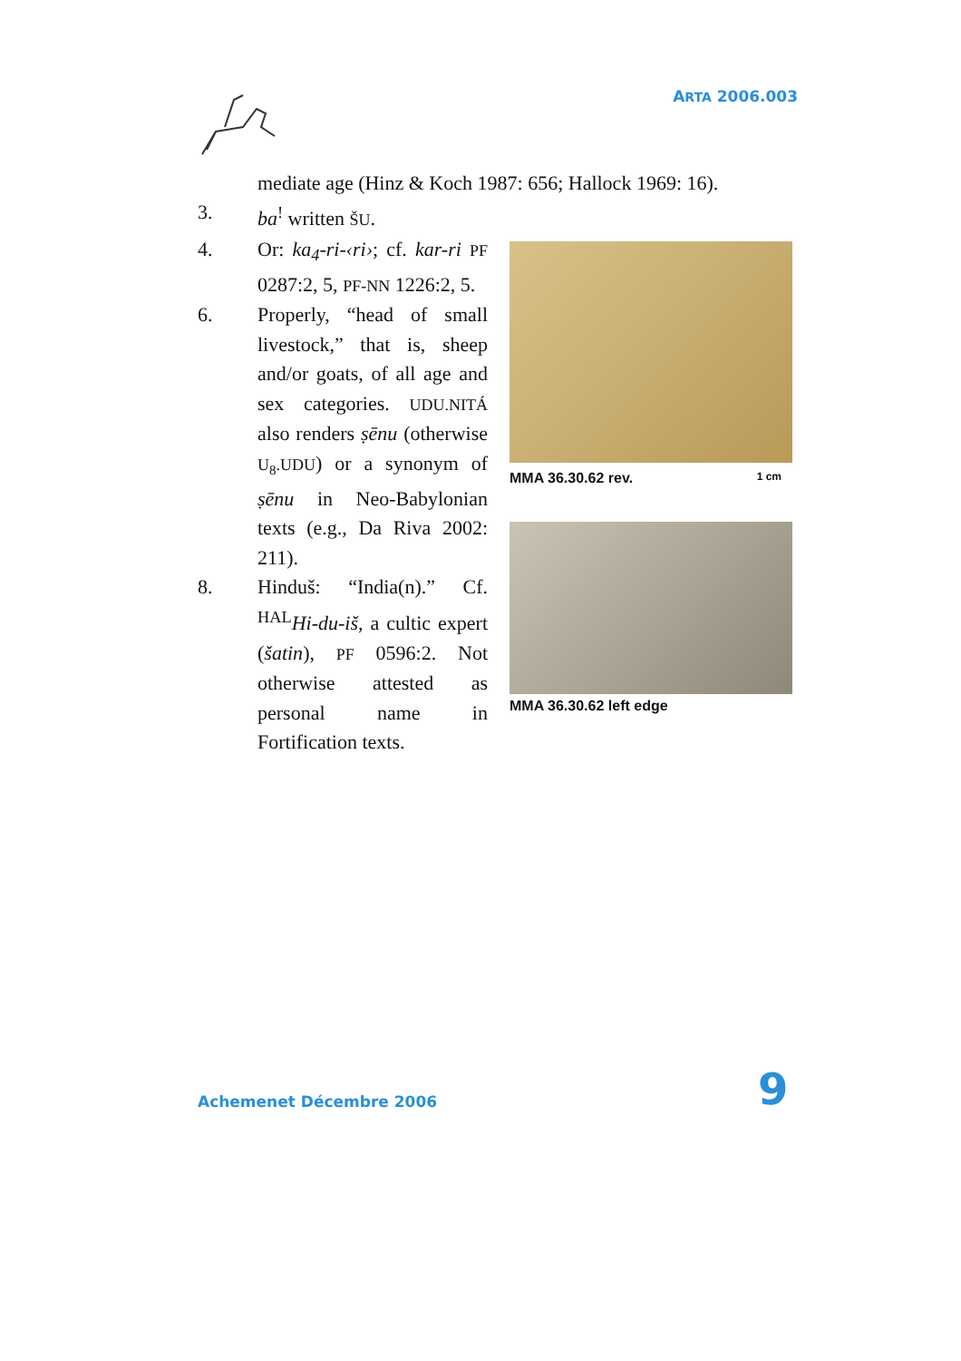ARTA 2006.003
mediate age (Hinz & Koch 1987: 656; Hallock 1969: 16).
3. ba<sup>!</sup> written ŠU.
4. Or: ka<sub>4</sub>-ri-‹ri›; cf. kar-ri PF 0287:2, 5, PF-NN 1226:2, 5.
6. Properly, “head of small livestock,” that is, sheep and/or goats, of all age and sex categories. UDU.NITÁ also renders ṣēnu (otherwise U<sub>8</sub>.UDU) or a synonym of ṣēnu in Neo-Babylonian texts (e.g., Da Riva 2002: 211).
8. Hinduš: “India(n).” Cf. <sup>HAL</sup>Hi-du-iš, a cultic expert (šatin), PF 0596:2. Not otherwise attested as personal name in Fortification texts.
MMA 36.30.62 rev. 1 cm
MMA 36.30.62 left edge
Achemenet Décembre 2006 9